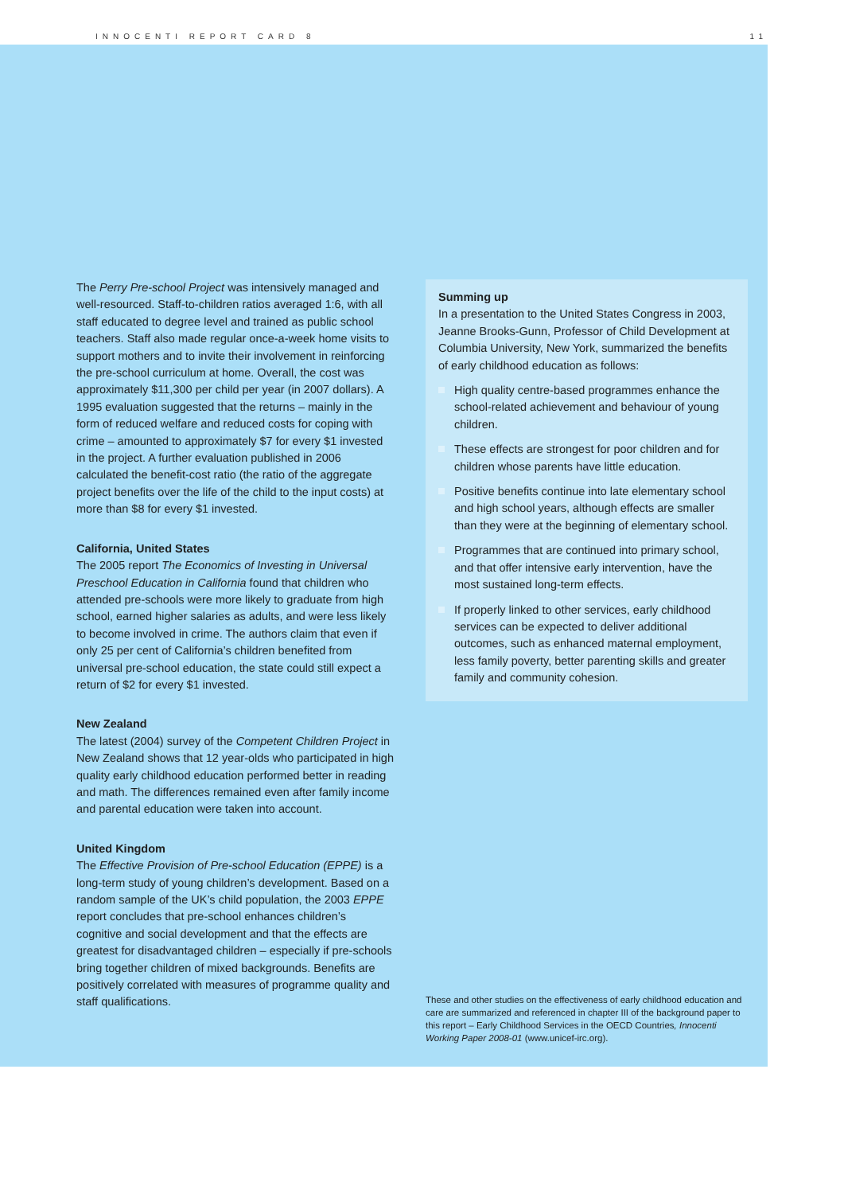INNOCENTI REPORT CARD 8 11
The Perry Pre-school Project was intensively managed and well-resourced. Staff-to-children ratios averaged 1:6, with all staff educated to degree level and trained as public school teachers. Staff also made regular once-a-week home visits to support mothers and to invite their involvement in reinforcing the pre-school curriculum at home. Overall, the cost was approximately $11,300 per child per year (in 2007 dollars). A 1995 evaluation suggested that the returns – mainly in the form of reduced welfare and reduced costs for coping with crime – amounted to approximately $7 for every $1 invested in the project. A further evaluation published in 2006 calculated the benefit-cost ratio (the ratio of the aggregate project benefits over the life of the child to the input costs) at more than $8 for every $1 invested.
California, United States
The 2005 report The Economics of Investing in Universal Preschool Education in California found that children who attended pre-schools were more likely to graduate from high school, earned higher salaries as adults, and were less likely to become involved in crime. The authors claim that even if only 25 per cent of California’s children benefited from universal pre-school education, the state could still expect a return of $2 for every $1 invested.
New Zealand
The latest (2004) survey of the Competent Children Project in New Zealand shows that 12 year-olds who participated in high quality early childhood education performed better in reading and math. The differences remained even after family income and parental education were taken into account.
United Kingdom
The Effective Provision of Pre-school Education (EPPE) is a long-term study of young children’s development. Based on a random sample of the UK’s child population, the 2003 EPPE report concludes that pre-school enhances children’s cognitive and social development and that the effects are greatest for disadvantaged children – especially if pre-schools bring together children of mixed backgrounds. Benefits are positively correlated with measures of programme quality and staff qualifications.
Summing up
In a presentation to the United States Congress in 2003, Jeanne Brooks-Gunn, Professor of Child Development at Columbia University, New York, summarized the benefits of early childhood education as follows:
High quality centre-based programmes enhance the school-related achievement and behaviour of young children.
These effects are strongest for poor children and for children whose parents have little education.
Positive benefits continue into late elementary school and high school years, although effects are smaller than they were at the beginning of elementary school.
Programmes that are continued into primary school, and that offer intensive early intervention, have the most sustained long-term effects.
If properly linked to other services, early childhood services can be expected to deliver additional outcomes, such as enhanced maternal employment, less family poverty, better parenting skills and greater family and community cohesion.
These and other studies on the effectiveness of early childhood education and care are summarized and referenced in chapter III of the background paper to this report – Early Childhood Services in the OECD Countries, Innocenti Working Paper 2008-01 (www.unicef-irc.org).